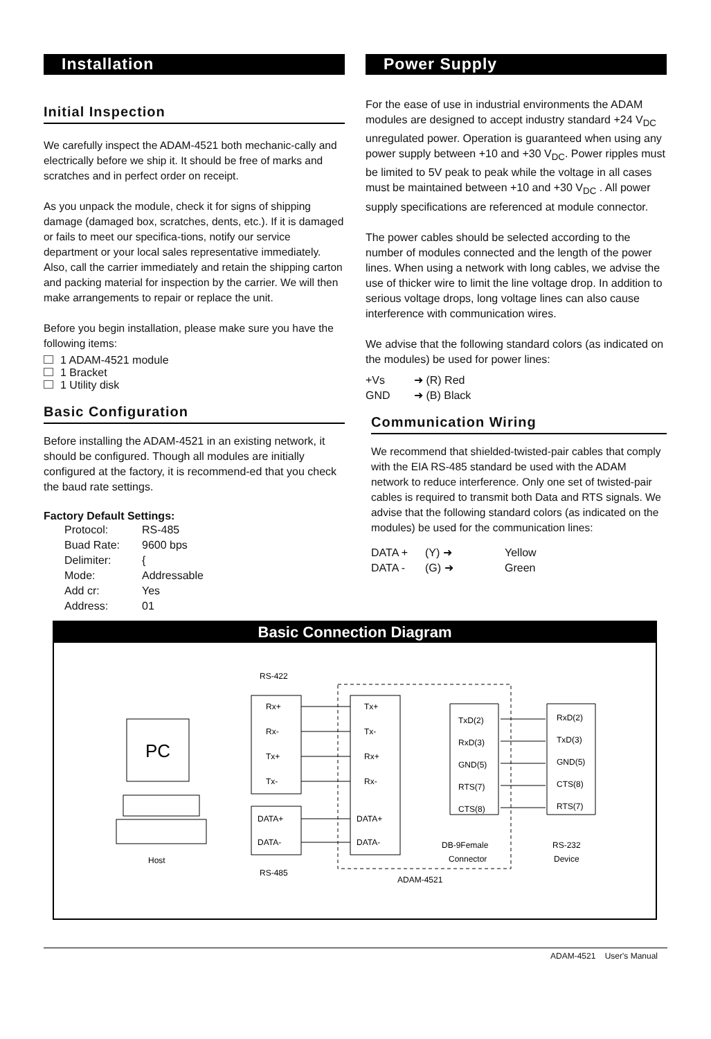Installation
Initial Inspection
We carefully inspect the ADAM-4521 both mechanic-cally and electrically before we ship it. It should be free of marks and scratches and in perfect order on receipt.
As you unpack the module, check it for signs of shipping damage (damaged box, scratches, dents, etc.). If it is damaged or fails to meet our specifica-tions, notify our service department or your local sales representative immediately. Also, call the carrier immediately and retain the shipping carton and packing material for inspection by the carrier. We will then make arrangements to repair or replace the unit.
Before you begin installation, please make sure you have the following items:
1 ADAM-4521 module
1 Bracket
1 Utility disk
Basic Configuration
Before installing the ADAM-4521 in an existing network, it should be configured. Though all modules are initially configured at the factory, it is recommend-ed that you check the baud rate settings.
Factory Default Settings:
Protocol: RS-485
Buad Rate: 9600 bps
Delimiter: {
Mode: Addressable
Add cr: Yes
Address: 01
Power Supply
For the ease of use in industrial environments the ADAM modules are designed to accept industry standard +24 V<sub>DC</sub> unregulated power. Operation is guaranteed when using any power supply between +10 and +30 V<sub>DC</sub>. Power ripples must be limited to 5V peak to peak while the voltage in all cases must be maintained between +10 and +30 V<sub>DC</sub> . All power supply specifications are referenced at module connector.
The power cables should be selected according to the number of modules connected and the length of the power lines. When using a network with long cables, we advise the use of thicker wire to limit the line voltage drop. In addition to serious voltage drops, long voltage lines can also cause interference with communication wires.
We advise that the following standard colors (as indicated on the modules) be used for power lines:
+Vs ➜ (R) Red
GND ➜ (B) Black
Communication Wiring
We recommend that shielded-twisted-pair cables that comply with the EIA RS-485 standard be used with the ADAM network to reduce interference. Only one set of twisted-pair cables is required to transmit both Data and RTS signals. We advise that the following standard colors (as indicated on the modules) be used for the communication lines:
DATA + (Y) ➜ Yellow
DATA - (G) ➜ Green
Basic Connection Diagram
RS-422
Rx+
Rx-
Tx+
Tx-
DATA+
DATA-
RS-485
Tx+
Tx-
Rx+
Rx-
DATA+
DATA-
ADAM-4521
PC
Host
TxD(2)
RxD(3)
GND(5)
RTS(7)
CTS(8)
RxD(2)
TxD(3)
GND(5)
CTS(8)
RTS(7)
DB-9Female
Connector
RS-232
Device
ADAM-4521 User's Manual